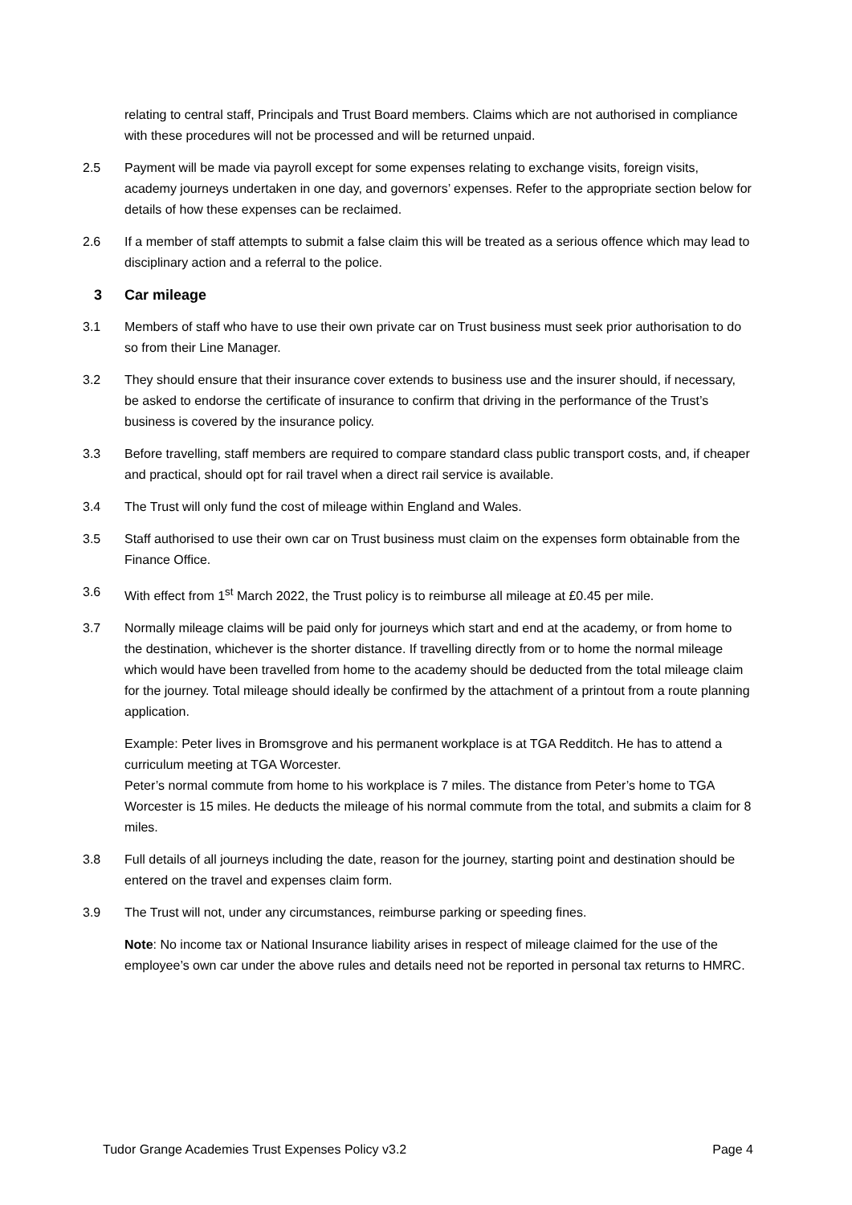relating to central staff, Principals and Trust Board members. Claims which are not authorised in compliance with these procedures will not be processed and will be returned unpaid.
2.5 Payment will be made via payroll except for some expenses relating to exchange visits, foreign visits, academy journeys undertaken in one day, and governors’ expenses. Refer to the appropriate section below for details of how these expenses can be reclaimed.
2.6 If a member of staff attempts to submit a false claim this will be treated as a serious offence which may lead to disciplinary action and a referral to the police.
3 Car mileage
3.1 Members of staff who have to use their own private car on Trust business must seek prior authorisation to do so from their Line Manager.
3.2 They should ensure that their insurance cover extends to business use and the insurer should, if necessary, be asked to endorse the certificate of insurance to confirm that driving in the performance of the Trust’s business is covered by the insurance policy.
3.3 Before travelling, staff members are required to compare standard class public transport costs, and, if cheaper and practical, should opt for rail travel when a direct rail service is available.
3.4 The Trust will only fund the cost of mileage within England and Wales.
3.5 Staff authorised to use their own car on Trust business must claim on the expenses form obtainable from the Finance Office.
3.6 With effect from 1<sup>st</sup> March 2022, the Trust policy is to reimburse all mileage at £0.45 per mile.
3.7 Normally mileage claims will be paid only for journeys which start and end at the academy, or from home to the destination, whichever is the shorter distance. If travelling directly from or to home the normal mileage which would have been travelled from home to the academy should be deducted from the total mileage claim for the journey. Total mileage should ideally be confirmed by the attachment of a printout from a route planning application.
Example: Peter lives in Bromsgrove and his permanent workplace is at TGA Redditch. He has to attend a curriculum meeting at TGA Worcester.
Peter’s normal commute from home to his workplace is 7 miles. The distance from Peter’s home to TGA Worcester is 15 miles. He deducts the mileage of his normal commute from the total, and submits a claim for 8 miles.
3.8 Full details of all journeys including the date, reason for the journey, starting point and destination should be entered on the travel and expenses claim form.
3.9 The Trust will not, under any circumstances, reimburse parking or speeding fines.
Note: No income tax or National Insurance liability arises in respect of mileage claimed for the use of the employee’s own car under the above rules and details need not be reported in personal tax returns to HMRC.
Tudor Grange Academies Trust Expenses Policy v3.2 Page 4